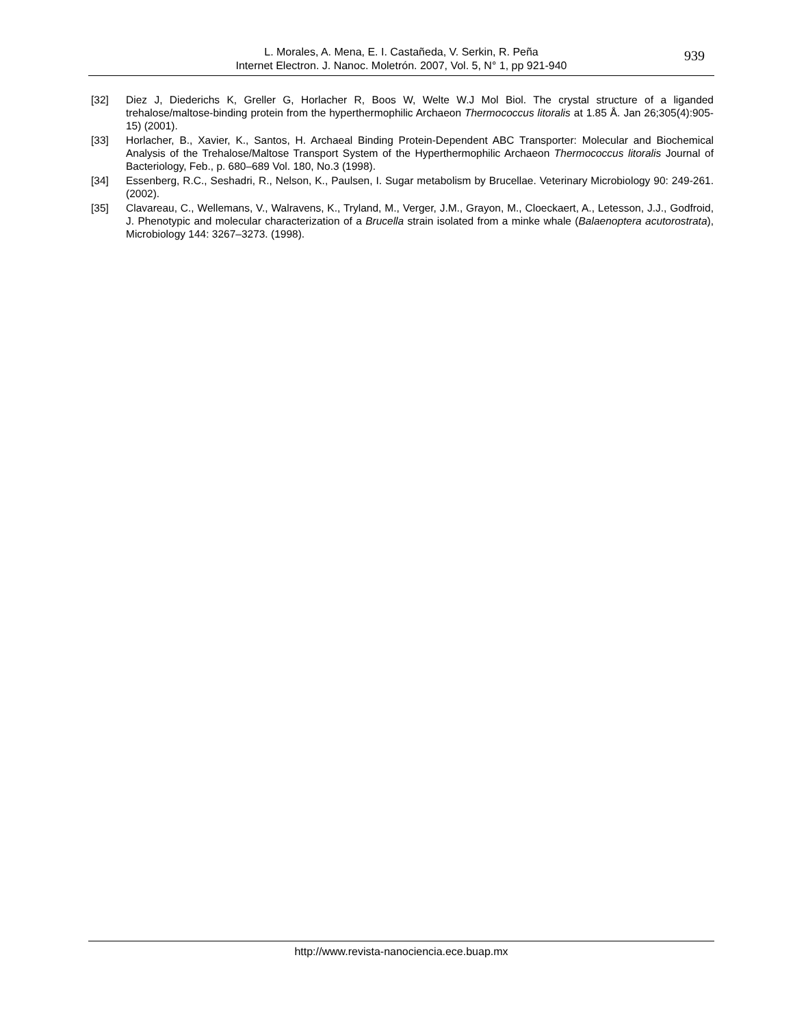L. Morales, A. Mena, E. I. Castañeda, V. Serkin, R. Peña
Internet Electron. J. Nanoc. Moletrón. 2007, Vol. 5, N° 1, pp 921-940
939
[32] Diez J, Diederichs K, Greller G, Horlacher R, Boos W, Welte W.J Mol Biol. The crystal structure of a liganded trehalose/maltose-binding protein from the hyperthermophilic Archaeon Thermococcus litoralis at 1.85 Å. Jan 26;305(4):905-15) (2001).
[33] Horlacher, B., Xavier, K., Santos, H. Archaeal Binding Protein-Dependent ABC Transporter: Molecular and Biochemical Analysis of the Trehalose/Maltose Transport System of the Hyperthermophilic Archaeon Thermococcus litoralis Journal of Bacteriology, Feb., p. 680–689 Vol. 180, No.3 (1998).
[34] Essenberg, R.C., Seshadri, R., Nelson, K., Paulsen, I. Sugar metabolism by Brucellae. Veterinary Microbiology 90: 249-261. (2002).
[35] Clavareau, C., Wellemans, V., Walravens, K., Tryland, M., Verger, J.M., Grayon, M., Cloeckaert, A., Letesson, J.J., Godfroid, J. Phenotypic and molecular characterization of a Brucella strain isolated from a minke whale (Balaenoptera acutorostrata), Microbiology 144: 3267–3273. (1998).
http://www.revista-nanociencia.ece.buap.mx